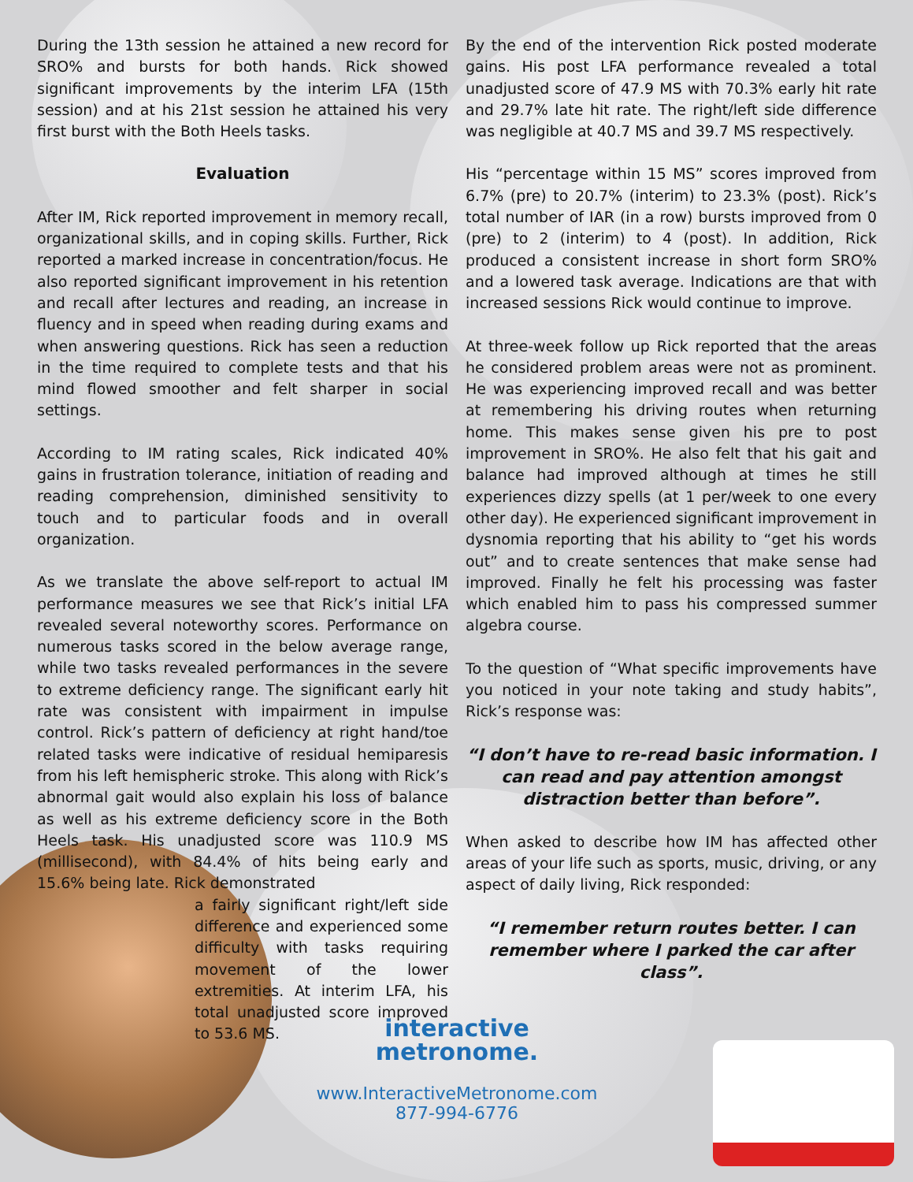During the 13th session he attained a new record for SRO% and bursts for both hands. Rick showed significant improvements by the interim LFA (15th session) and at his 21st session he attained his very first burst with the Both Heels tasks.
Evaluation
After IM, Rick reported improvement in memory recall, organizational skills, and in coping skills. Further, Rick reported a marked increase in concentration/focus. He also reported significant improvement in his retention and recall after lectures and reading, an increase in fluency and in speed when reading during exams and when answering questions. Rick has seen a reduction in the time required to complete tests and that his mind flowed smoother and felt sharper in social settings.
According to IM rating scales, Rick indicated 40% gains in frustration tolerance, initiation of reading and reading comprehension, diminished sensitivity to touch and to particular foods and in overall organization.
As we translate the above self-report to actual IM performance measures we see that Rick’s initial LFA revealed several noteworthy scores. Performance on numerous tasks scored in the below average range, while two tasks revealed performances in the severe to extreme deficiency range. The significant early hit rate was consistent with impairment in impulse control. Rick’s pattern of deficiency at right hand/toe related tasks were indicative of residual hemiparesis from his left hemispheric stroke. This along with Rick’s abnormal gait would also explain his loss of balance as well as his extreme deficiency score in the Both Heels task. His unadjusted score was 110.9 MS (millisecond), with 84.4% of hits being early and 15.6% being late. Rick demonstrated
a fairly significant right/left side difference and experienced some difficulty with tasks requiring movement of the lower extremities. At interim LFA, his total unadjusted score improved to 53.6 MS.
By the end of the intervention Rick posted moderate gains. His post LFA performance revealed a total unadjusted score of 47.9 MS with 70.3% early hit rate and 29.7% late hit rate. The right/left side difference was negligible at 40.7 MS and 39.7 MS respectively.
His “percentage within 15 MS” scores improved from 6.7% (pre) to 20.7% (interim) to 23.3% (post). Rick’s total number of IAR (in a row) bursts improved from 0 (pre) to 2 (interim) to 4 (post). In addition, Rick produced a consistent increase in short form SRO% and a lowered task average. Indications are that with increased sessions Rick would continue to improve.
At three-week follow up Rick reported that the areas he considered problem areas were not as prominent. He was experiencing improved recall and was better at remembering his driving routes when returning home. This makes sense given his pre to post improvement in SRO%. He also felt that his gait and balance had improved although at times he still experiences dizzy spells (at 1 per/week to one every other day). He experienced significant improvement in dysnomia reporting that his ability to “get his words out” and to create sentences that make sense had improved. Finally he felt his processing was faster which enabled him to pass his compressed summer algebra course.
To the question of “What specific improvements have you noticed in your note taking and study habits”, Rick’s response was:
“I don’t have to re-read basic information. I can read and pay attention amongst distraction better than before”.
When asked to describe how IM has affected other areas of your life such as sports, music, driving, or any aspect of daily living, Rick responded:
“I remember return routes better. I can remember where I parked the car after class”.
interactive
metronome.
www.InteractiveMetronome.com
877-994-6776